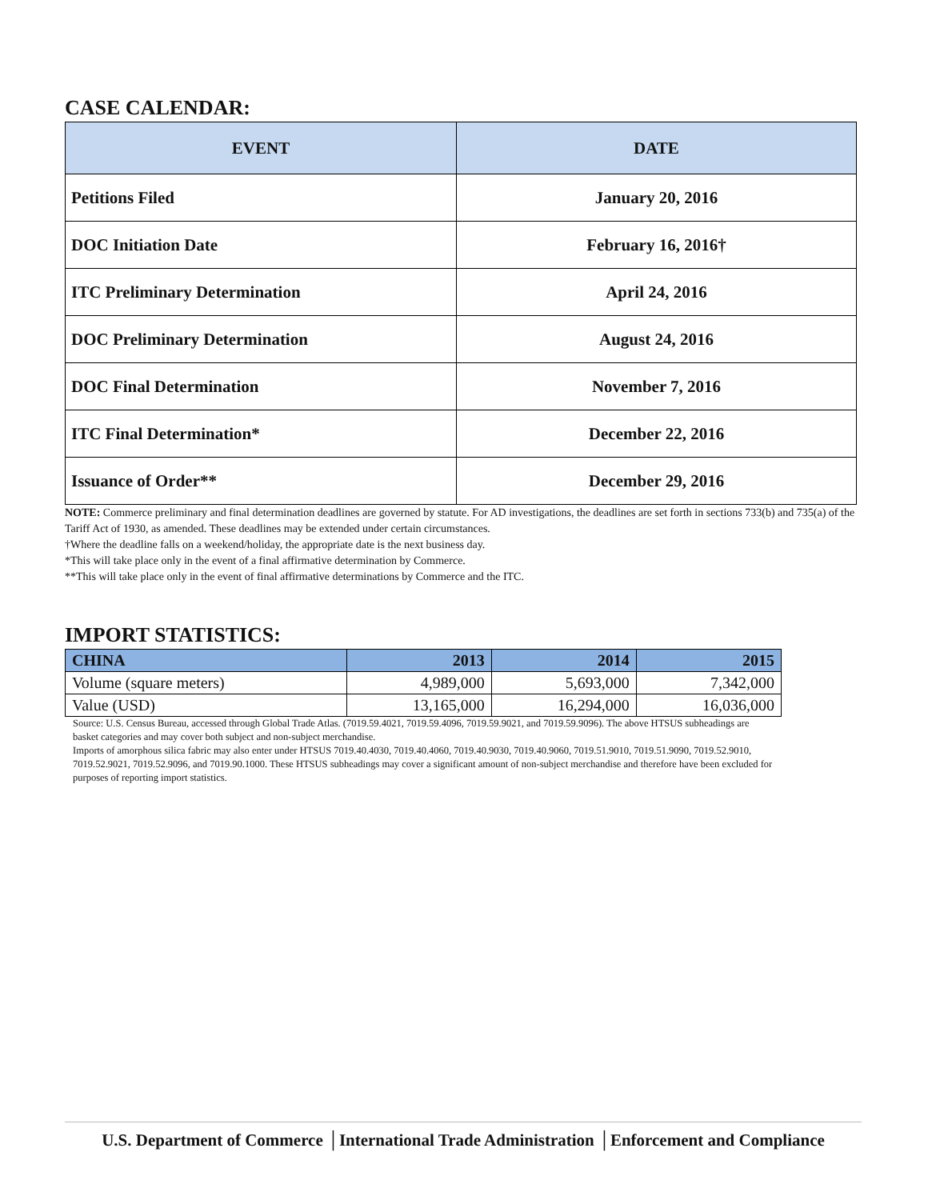CASE CALENDAR:
| EVENT | DATE |
| --- | --- |
| Petitions Filed | January 20, 2016 |
| DOC Initiation Date | February 16, 2016† |
| ITC Preliminary Determination | April 24, 2016 |
| DOC Preliminary Determination | August 24, 2016 |
| DOC Final Determination | November 7, 2016 |
| ITC Final Determination* | December 22, 2016 |
| Issuance of Order** | December 29, 2016 |
NOTE: Commerce preliminary and final determination deadlines are governed by statute. For AD investigations, the deadlines are set forth in sections 733(b) and 735(a) of the Tariff Act of 1930, as amended. These deadlines may be extended under certain circumstances.
†Where the deadline falls on a weekend/holiday, the appropriate date is the next business day.
*This will take place only in the event of a final affirmative determination by Commerce.
**This will take place only in the event of final affirmative determinations by Commerce and the ITC.
IMPORT STATISTICS:
| CHINA | 2013 | 2014 | 2015 |
| --- | --- | --- | --- |
| Volume (square meters) | 4,989,000 | 5,693,000 | 7,342,000 |
| Value (USD) | 13,165,000 | 16,294,000 | 16,036,000 |
Source: U.S. Census Bureau, accessed through Global Trade Atlas. (7019.59.4021, 7019.59.4096, 7019.59.9021, and 7019.59.9096). The above HTSUS subheadings are basket categories and may cover both subject and non-subject merchandise.
Imports of amorphous silica fabric may also enter under HTSUS 7019.40.4030, 7019.40.4060, 7019.40.9030, 7019.40.9060, 7019.51.9010, 7019.51.9090, 7019.52.9010, 7019.52.9021, 7019.52.9096, and 7019.90.1000. These HTSUS subheadings may cover a significant amount of non-subject merchandise and therefore have been excluded for purposes of reporting import statistics.
U.S. Department of Commerce │International Trade Administration │Enforcement and Compliance